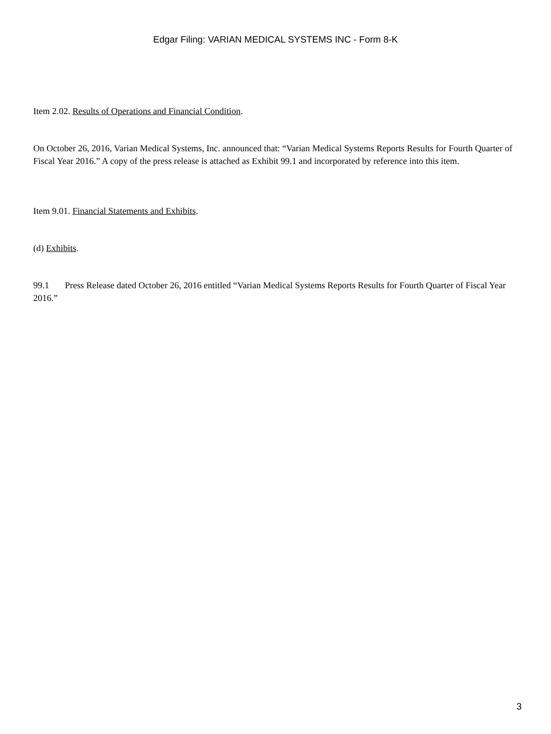Edgar Filing: VARIAN MEDICAL SYSTEMS INC - Form 8-K
Item 2.02. Results of Operations and Financial Condition.
On October 26, 2016, Varian Medical Systems, Inc. announced that: “Varian Medical Systems Reports Results for Fourth Quarter of Fiscal Year 2016.” A copy of the press release is attached as Exhibit 99.1 and incorporated by reference into this item.
Item 9.01. Financial Statements and Exhibits.
(d) Exhibits.
99.1 Press Release dated October 26, 2016 entitled “Varian Medical Systems Reports Results for Fourth Quarter of Fiscal Year 2016.”
3